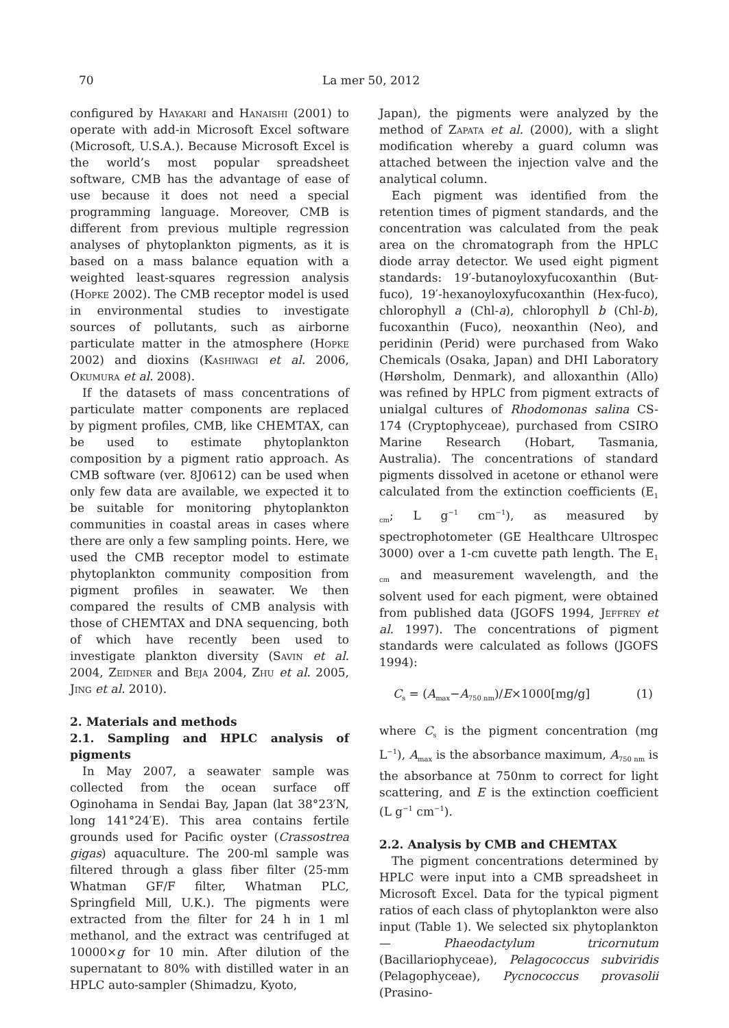70 La mer 50, 2012
configured by Hayakari and Hanaishi (2001) to operate with add-in Microsoft Excel software (Microsoft, U.S.A.). Because Microsoft Excel is the world’s most popular spreadsheet software, CMB has the advantage of ease of use because it does not need a special programming language. Moreover, CMB is different from previous multiple regression analyses of phytoplankton pigments, as it is based on a mass balance equation with a weighted least-squares regression analysis (Hopke 2002). The CMB receptor model is used in environmental studies to investigate sources of pollutants, such as airborne particulate matter in the atmosphere (Hopke 2002) and dioxins (Kashiwagi et al. 2006, Okumura et al. 2008).
If the datasets of mass concentrations of particulate matter components are replaced by pigment profiles, CMB, like CHEMTAX, can be used to estimate phytoplankton composition by a pigment ratio approach. As CMB software (ver. 8J0612) can be used when only few data are available, we expected it to be suitable for monitoring phytoplankton communities in coastal areas in cases where there are only a few sampling points. Here, we used the CMB receptor model to estimate phytoplankton community composition from pigment profiles in seawater. We then compared the results of CMB analysis with those of CHEMTAX and DNA sequencing, both of which have recently been used to investigate plankton diversity (Savin et al. 2004, Zeidner and Beja 2004, Zhu et al. 2005, Jing et al. 2010).
2. Materials and methods
2.1. Sampling and HPLC analysis of pigments
In May 2007, a seawater sample was collected from the ocean surface off Oginohama in Sendai Bay, Japan (lat 38°23′N, long 141°24′E). This area contains fertile grounds used for Pacific oyster (Crassostrea gigas) aquaculture. The 200-ml sample was filtered through a glass fiber filter (25-mm Whatman GF/F filter, Whatman PLC, Springfield Mill, U.K.). The pigments were extracted from the filter for 24 h in 1 ml methanol, and the extract was centrifuged at 10000×g for 10 min. After dilution of the supernatant to 80% with distilled water in an HPLC auto-sampler (Shimadzu, Kyoto,
Japan), the pigments were analyzed by the method of Zapata et al. (2000), with a slight modification whereby a guard column was attached between the injection valve and the analytical column.
Each pigment was identified from the retention times of pigment standards, and the concentration was calculated from the peak area on the chromatograph from the HPLC diode array detector. We used eight pigment standards: 19′-butanoyloxyfucoxanthin (But-fuco), 19′-hexanoyloxyfucoxanthin (Hex-fuco), chlorophyll a (Chl-a), chlorophyll b (Chl-b), fucoxanthin (Fuco), neoxanthin (Neo), and peridinin (Perid) were purchased from Wako Chemicals (Osaka, Japan) and DHI Laboratory (Hørsholm, Denmark), and alloxanthin (Allo) was refined by HPLC from pigment extracts of unialgal cultures of Rhodomonas salina CS-174 (Cryptophyceae), purchased from CSIRO Marine Research (Hobart, Tasmania, Australia). The concentrations of standard pigments dissolved in acetone or ethanol were calculated from the extinction coefficients (E<sub>1 cm</sub>; L g<sup>−1</sup> cm<sup>−1</sup>), as measured by spectrophotometer (GE Healthcare Ultrospec 3000) over a 1-cm cuvette path length. The E<sub>1 cm</sub> and measurement wavelength, and the solvent used for each pigment, were obtained from published data (JGOFS 1994, Jeffrey et al. 1997). The concentrations of pigment standards were calculated as follows (JGOFS 1994):
C<sub>s</sub> = (A<sub>max</sub>−A<sub>750 nm</sub>)/E×1000[mg/g] (1)
where C<sub>s</sub> is the pigment concentration (mg L<sup>−1</sup>), A<sub>max</sub> is the absorbance maximum, A<sub>750 nm</sub> is the absorbance at 750nm to correct for light scattering, and E is the extinction coefficient (L g<sup>−1</sup> cm<sup>−1</sup>).
2.2. Analysis by CMB and CHEMTAX
The pigment concentrations determined by HPLC were input into a CMB spreadsheet in Microsoft Excel. Data for the typical pigment ratios of each class of phytoplankton were also input (Table 1). We selected six phytoplankton — Phaeodactylum tricornutum (Bacillariophyceae), Pelagococcus subviridis (Pelagophyceae), Pycnococcus provasolii (Prasino-